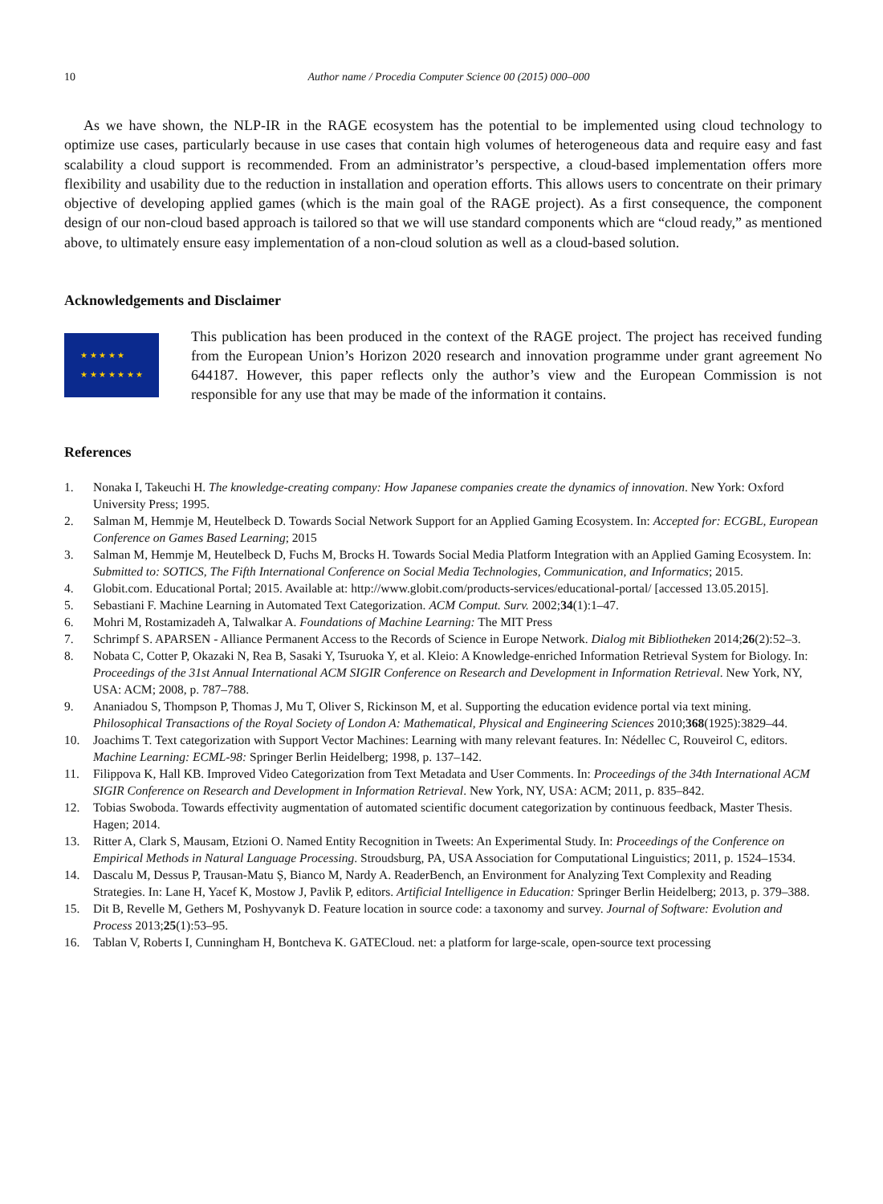10 Author name / Procedia Computer Science 00 (2015) 000–000
As we have shown, the NLP-IR in the RAGE ecosystem has the potential to be implemented using cloud technology to optimize use cases, particularly because in use cases that contain high volumes of heterogeneous data and require easy and fast scalability a cloud support is recommended. From an administrator’s perspective, a cloud-based implementation offers more flexibility and usability due to the reduction in installation and operation efforts. This allows users to concentrate on their primary objective of developing applied games (which is the main goal of the RAGE project). As a first consequence, the component design of our non-cloud based approach is tailored so that we will use standard components which are “cloud ready,” as mentioned above, to ultimately ensure easy implementation of a non-cloud solution as well as a cloud-based solution.
Acknowledgements and Disclaimer
★ ★ ★ ★ ★
★ ★ ★ ★ ★ ★ ★
This publication has been produced in the context of the RAGE project. The project has received funding from the European Union’s Horizon 2020 research and innovation programme under grant agreement No 644187. However, this paper reflects only the author’s view and the European Commission is not responsible for any use that may be made of the information it contains.
References
1. Nonaka I, Takeuchi H. The knowledge-creating company: How Japanese companies create the dynamics of innovation. New York: Oxford University Press; 1995.
2. Salman M, Hemmje M, Heutelbeck D. Towards Social Network Support for an Applied Gaming Ecosystem. In: Accepted for: ECGBL, European Conference on Games Based Learning; 2015
3. Salman M, Hemmje M, Heutelbeck D, Fuchs M, Brocks H. Towards Social Media Platform Integration with an Applied Gaming Ecosystem. In: Submitted to: SOTICS, The Fifth International Conference on Social Media Technologies, Communication, and Informatics; 2015.
4. Globit.com. Educational Portal; 2015. Available at: http://www.globit.com/products-services/educational-portal/ [accessed 13.05.2015].
5. Sebastiani F. Machine Learning in Automated Text Categorization. ACM Comput. Surv. 2002;34(1):1–47.
6. Mohri M, Rostamizadeh A, Talwalkar A. Foundations of Machine Learning: The MIT Press
7. Schrimpf S. APARSEN - Alliance Permanent Access to the Records of Science in Europe Network. Dialog mit Bibliotheken 2014;26(2):52–3.
8. Nobata C, Cotter P, Okazaki N, Rea B, Sasaki Y, Tsuruoka Y, et al. Kleio: A Knowledge-enriched Information Retrieval System for Biology. In: Proceedings of the 31st Annual International ACM SIGIR Conference on Research and Development in Information Retrieval. New York, NY, USA: ACM; 2008, p. 787–788.
9. Ananiadou S, Thompson P, Thomas J, Mu T, Oliver S, Rickinson M, et al. Supporting the education evidence portal via text mining. Philosophical Transactions of the Royal Society of London A: Mathematical, Physical and Engineering Sciences 2010;368(1925):3829–44.
10. Joachims T. Text categorization with Support Vector Machines: Learning with many relevant features. In: Nédellec C, Rouveirol C, editors. Machine Learning: ECML-98: Springer Berlin Heidelberg; 1998, p. 137–142.
11. Filippova K, Hall KB. Improved Video Categorization from Text Metadata and User Comments. In: Proceedings of the 34th International ACM SIGIR Conference on Research and Development in Information Retrieval. New York, NY, USA: ACM; 2011, p. 835–842.
12. Tobias Swoboda. Towards effectivity augmentation of automated scientific document categorization by continuous feedback, Master Thesis. Hagen; 2014.
13. Ritter A, Clark S, Mausam, Etzioni O. Named Entity Recognition in Tweets: An Experimental Study. In: Proceedings of the Conference on Empirical Methods in Natural Language Processing. Stroudsburg, PA, USA Association for Computational Linguistics; 2011, p. 1524–1534.
14. Dascalu M, Dessus P, Trausan-Matu Ș, Bianco M, Nardy A. ReaderBench, an Environment for Analyzing Text Complexity and Reading Strategies. In: Lane H, Yacef K, Mostow J, Pavlik P, editors. Artificial Intelligence in Education: Springer Berlin Heidelberg; 2013, p. 379–388.
15. Dit B, Revelle M, Gethers M, Poshyvanyk D. Feature location in source code: a taxonomy and survey. Journal of Software: Evolution and Process 2013;25(1):53–95.
16. Tablan V, Roberts I, Cunningham H, Bontcheva K. GATECloud. net: a platform for large-scale, open-source text processing